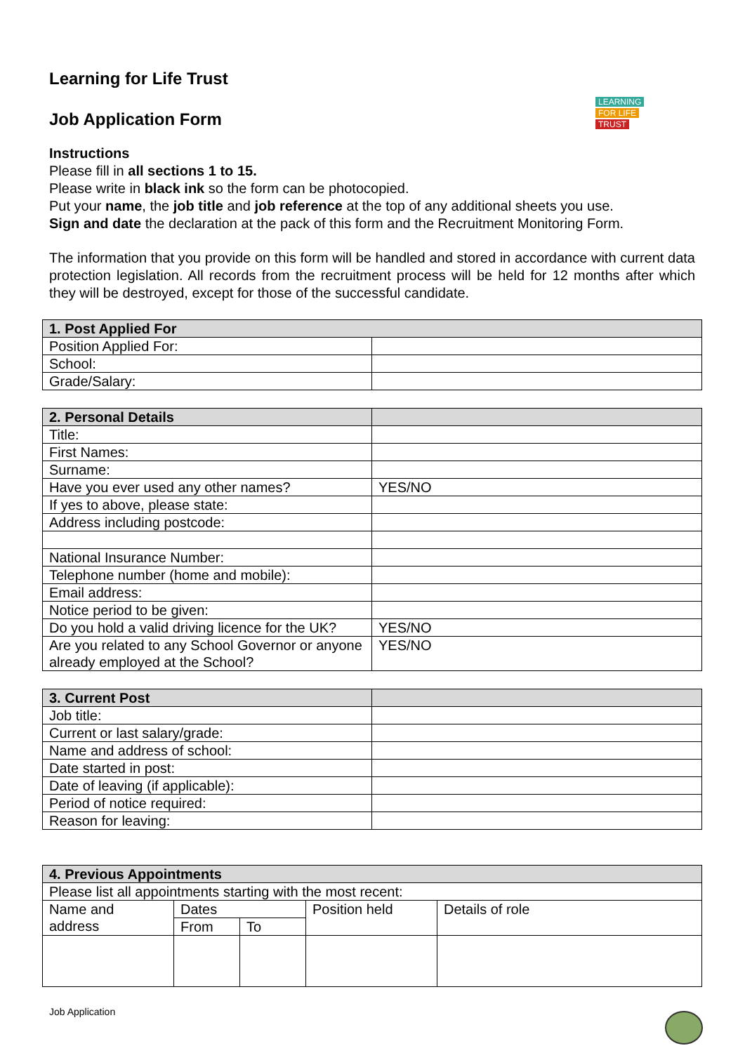LEARNING
FOR LIFE
TRUST
Learning for Life Trust
Job Application Form
Instructions
Please fill in all sections 1 to 15.
Please write in black ink so the form can be photocopied.
Put your name, the job title and job reference at the top of any additional sheets you use.
Sign and date the declaration at the pack of this form and the Recruitment Monitoring Form.
The information that you provide on this form will be handled and stored in accordance with current data protection legislation. All records from the recruitment process will be held for 12 months after which they will be destroyed, except for those of the successful candidate.
| 1. Post Applied For | |
| --- | --- |
| Position Applied For: | |
| School: | |
| Grade/Salary: | |
| 2. Personal Details | |
| --- | --- |
| Title: | |
| First Names: | |
| Surname: | |
| Have you ever used any other names? | YES/NO |
| If yes to above, please state: | |
| Address including postcode: | |
| National Insurance Number: | |
| Telephone number (home and mobile): | |
| Email address: | |
| Notice period to be given: | |
| Do you hold a valid driving licence for the UK? | YES/NO |
| Are you related to any School Governor or anyone already employed at the School? | YES/NO |
| 3. Current Post | |
| --- | --- |
| Job title: | |
| Current or last salary/grade: | |
| Name and address of school: | |
| Date started in post: | |
| Date of leaving (if applicable): | |
| Period of notice required: | |
| Reason for leaving: | |
| 4. Previous Appointments | | | | |
| --- | --- | --- | --- | --- |
| Please list all appointments starting with the most recent: | | | | |
| Name and address | Dates | | Position held | Details of role |
| | From | To | | |
Job Application